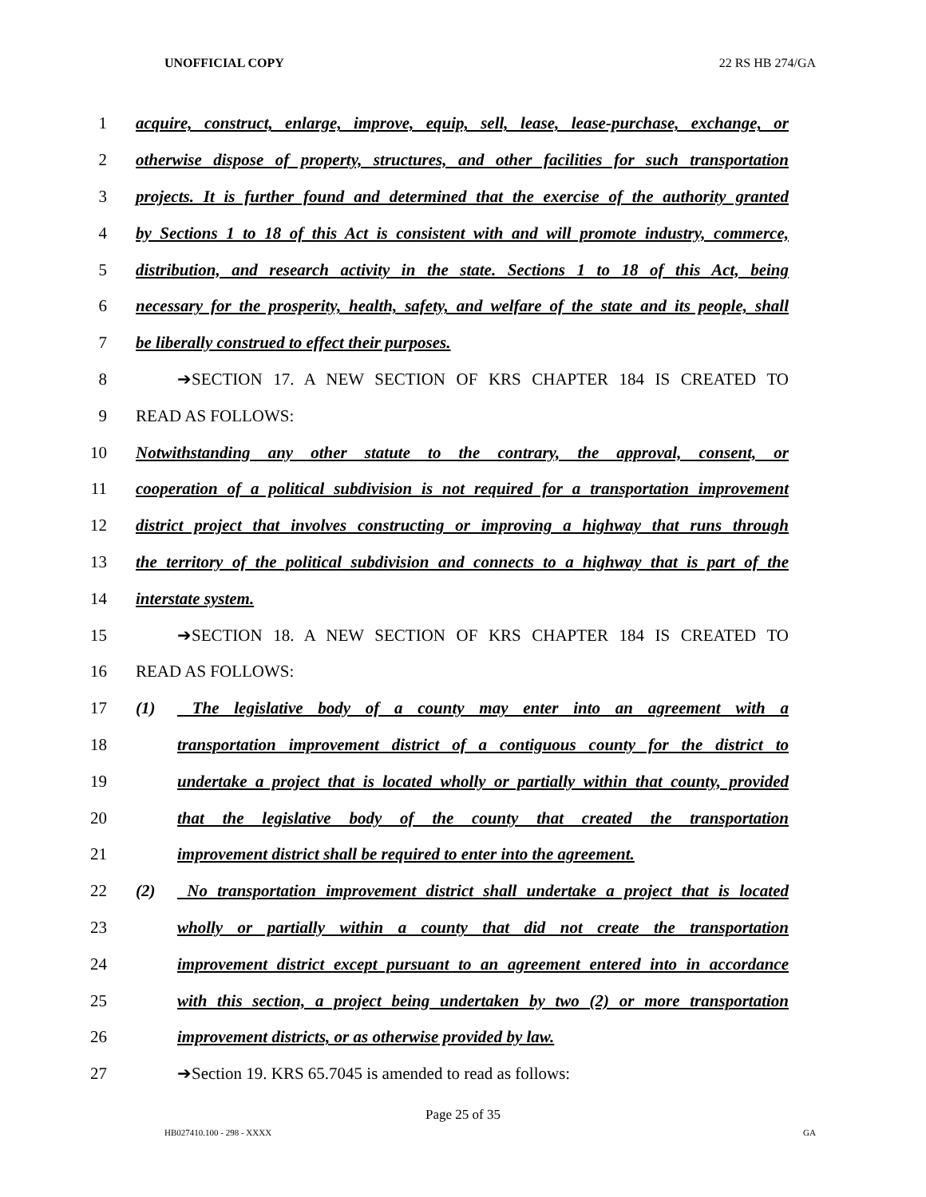UNOFFICIAL COPY 22 RS HB 274/GA
1 acquire, construct, enlarge, improve, equip, sell, lease, lease-purchase, exchange, or
2 otherwise dispose of property, structures, and other facilities for such transportation
3 projects. It is further found and determined that the exercise of the authority granted
4 by Sections 1 to 18 of this Act is consistent with and will promote industry, commerce,
5 distribution, and research activity in the state. Sections 1 to 18 of this Act, being
6 necessary for the prosperity, health, safety, and welfare of the state and its people, shall
7 be liberally construed to effect their purposes.
8 ➔SECTION 17. A NEW SECTION OF KRS CHAPTER 184 IS CREATED TO
9 READ AS FOLLOWS:
10 Notwithstanding any other statute to the contrary, the approval, consent, or
11 cooperation of a political subdivision is not required for a transportation improvement
12 district project that involves constructing or improving a highway that runs through
13 the territory of the political subdivision and connects to a highway that is part of the
14 interstate system.
15 ➔SECTION 18. A NEW SECTION OF KRS CHAPTER 184 IS CREATED TO
16 READ AS FOLLOWS:
17 (1) The legislative body of a county may enter into an agreement with a
18 transportation improvement district of a contiguous county for the district to
19 undertake a project that is located wholly or partially within that county, provided
20 that the legislative body of the county that created the transportation
21 improvement district shall be required to enter into the agreement.
22 (2) No transportation improvement district shall undertake a project that is located
23 wholly or partially within a county that did not create the transportation
24 improvement district except pursuant to an agreement entered into in accordance
25 with this section, a project being undertaken by two (2) or more transportation
26 improvement districts, or as otherwise provided by law.
27 ➔Section 19. KRS 65.7045 is amended to read as follows:
Page 25 of 35
HB027410.100 - 298 - XXXX GA